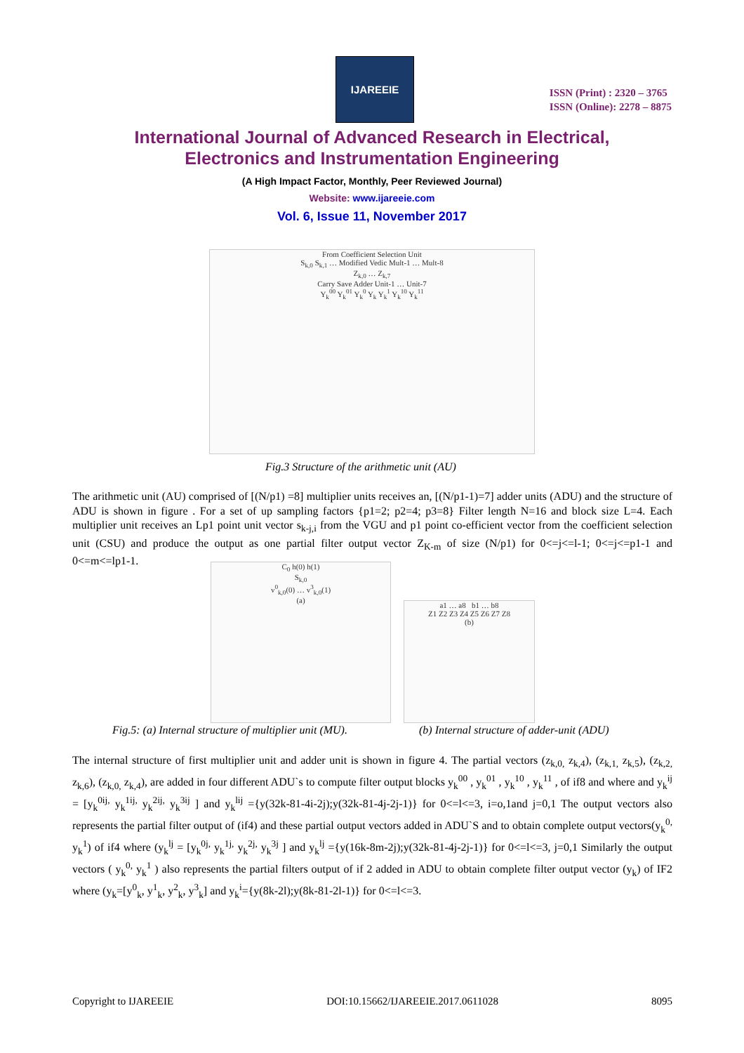IJAREEIE
ISSN (Print) : 2320 – 3765
ISSN (Online): 2278 – 8875
International Journal of Advanced Research in Electrical,
Electronics and Instrumentation Engineering
(A High Impact Factor, Monthly, Peer Reviewed Journal)
Website: www.ijareeie.com
Vol. 6, Issue 11, November 2017
From Coefficient Selection Unit
S<sub>k,0</sub> S<sub>k,1</sub> … Modified Vedic Mult-1 … Mult-8
Z<sub>k,0</sub> … Z<sub>k,7</sub>
Carry Save Adder Unit-1 … Unit-7
Y<sub>k</sub><sup>00</sup> Y<sub>k</sub><sup>01</sup> Y<sub>k</sub><sup>0</sup> Y<sub>k</sub> Y<sub>k</sub><sup>1</sup> Y<sub>k</sub><sup>10</sup> Y<sub>k</sub><sup>11</sup>
Fig.3 Structure of the arithmetic unit (AU)
The arithmetic unit (AU) comprised of [(N/p1) =8] multiplier units receives an, [(N/p1-1)=7] adder units (ADU) and the structure of ADU is shown in figure . For a set of up sampling factors {p1=2; p2=4; p3=8} Filter length N=16 and block size L=4. Each multiplier unit receives an Lp1 point unit vector s<sub>k-j,i</sub> from the VGU and p1 point co-efficient vector from the coefficient selection unit (CSU) and produce the output as one partial filter output vector Z<sub>K-m</sub> of size (N/p1) for 0<=j<=l-1; 0<=j<=p1-1 and 0<=m<=lp1-1.
C<sub>0</sub> h(0) h(1)
S<sub>k,0</sub>
v<sup>0</sup><sub>k,0</sub>(0) … v<sup>3</sup><sub>k,0</sub>(1)
(a)
a1 … a8 b1 … b8
Z1 Z2 Z3 Z4 Z5 Z6 Z7 Z8
(b)
Fig.5: (a) Internal structure of multiplier unit (MU).
(b) Internal structure of adder-unit (ADU)
The internal structure of first multiplier unit and adder unit is shown in figure 4. The partial vectors (z<sub>k,0,</sub> z<sub>k,4</sub>), (z<sub>k,1,</sub> z<sub>k,5</sub>), (z<sub>k,2,</sub> z<sub>k,6</sub>), (z<sub>k,0,</sub> z<sub>k,4</sub>), are added in four different ADU`s to compute filter output blocks y<sub>k</sub><sup>00</sup> , y<sub>k</sub><sup>01</sup> , y<sub>k</sub><sup>10</sup> , y<sub>k</sub><sup>11</sup> , of if8 and where and y<sub>k</sub><sup>ij</sup> = [y<sub>k</sub><sup>0ij,</sup> y<sub>k</sub><sup>1ij,</sup> y<sub>k</sub><sup>2ij,</sup> y<sub>k</sub><sup>3ij</sup> ] and y<sub>k</sub><sup>lij</sup> ={y(32k-81-4i-2j);y(32k-81-4j-2j-1)} for 0<=l<=3, i=o,1and j=0,1 The output vectors also represents the partial filter output of (if4) and these partial output vectors added in ADU`S and to obtain complete output vectors(y<sub>k</sub><sup>0,</sup> y<sub>k</sub><sup>1</sup>) of if4 where (y<sub>k</sub><sup>lj</sup> = [y<sub>k</sub><sup>0j,</sup> y<sub>k</sub><sup>1j,</sup> y<sub>k</sub><sup>2j,</sup> y<sub>k</sub><sup>3j</sup> ] and y<sub>k</sub><sup>lj</sup> ={y(16k-8m-2j);y(32k-81-4j-2j-1)} for 0<=l<=3, j=0,1 Similarly the output vectors ( y<sub>k</sub><sup>0,</sup> y<sub>k</sub><sup>1</sup> ) also represents the partial filters output of if 2 added in ADU to obtain complete filter output vector (y<sub>k</sub>) of IF2 where (y<sub>k</sub>=[y<sup>0</sup><sub>k</sub>, y<sup>1</sup><sub>k</sub>, y<sup>2</sup><sub>k</sub>, y<sup>3</sup><sub>k</sub>] and y<sub>k</sub><sup>i</sup>={y(8k-2l);y(8k-81-2l-1)} for 0<=l<=3.
Copyright to IJAREEIE DOI:10.15662/IJAREEIE.2017.0611028 8095